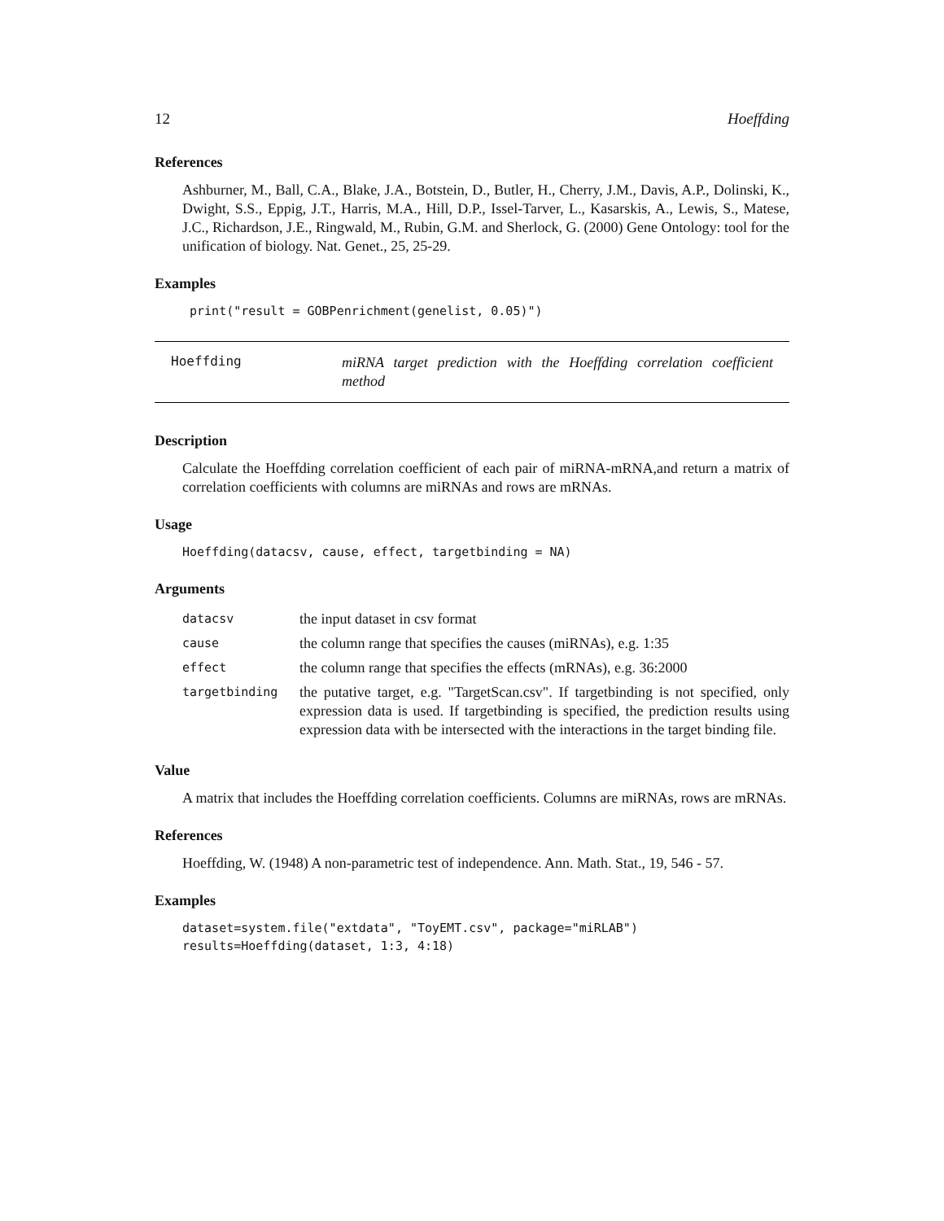12 Hoeffding
References
Ashburner, M., Ball, C.A., Blake, J.A., Botstein, D., Butler, H., Cherry, J.M., Davis, A.P., Dolinski, K., Dwight, S.S., Eppig, J.T., Harris, M.A., Hill, D.P., Issel-Tarver, L., Kasarskis, A., Lewis, S., Matese, J.C., Richardson, J.E., Ringwald, M., Rubin, G.M. and Sherlock, G. (2000) Gene Ontology: tool for the unification of biology. Nat. Genet., 25, 25-29.
Examples
 print("result = GOBPenrichment(genelist, 0.05)")
Hoeffding
miRNA target prediction with the Hoeffding correlation coefficient method
Description
Calculate the Hoeffding correlation coefficient of each pair of miRNA-mRNA,and return a matrix of correlation coefficients with columns are miRNAs and rows are mRNAs.
Usage
Hoeffding(datacsv, cause, effect, targetbinding = NA)
Arguments
| datacsv | the input dataset in csv format |
| cause | the column range that specifies the causes (miRNAs), e.g. 1:35 |
| effect | the column range that specifies the effects (mRNAs), e.g. 36:2000 |
| targetbinding | the putative target, e.g. "TargetScan.csv". If targetbinding is not specified, only expression data is used. If targetbinding is specified, the prediction results using expression data with be intersected with the interactions in the target binding file. |
Value
A matrix that includes the Hoeffding correlation coefficients. Columns are miRNAs, rows are mRNAs.
References
Hoeffding, W. (1948) A non-parametric test of independence. Ann. Math. Stat., 19, 546 - 57.
Examples
dataset=system.file("extdata", "ToyEMT.csv", package="miRLAB")
results=Hoeffding(dataset, 1:3, 4:18)